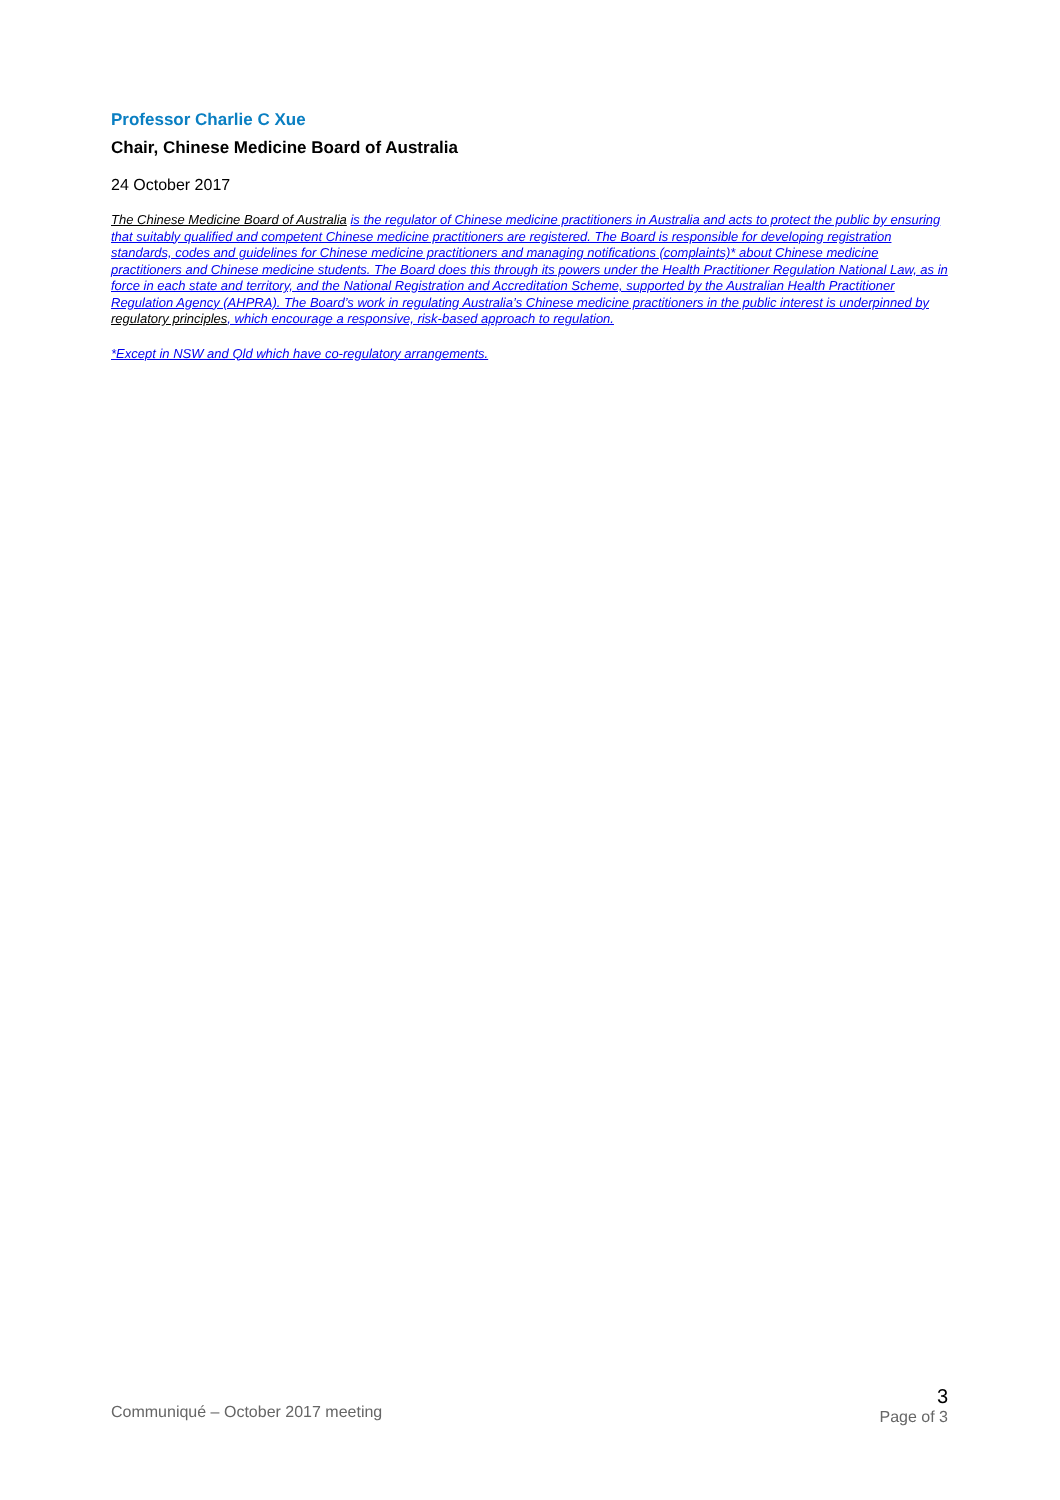Professor Charlie C Xue
Chair, Chinese Medicine Board of Australia
24 October 2017
The Chinese Medicine Board of Australia is the regulator of Chinese medicine practitioners in Australia and acts to protect the public by ensuring that suitably qualified and competent Chinese medicine practitioners are registered. The Board is responsible for developing registration standards, codes and guidelines for Chinese medicine practitioners and managing notifications (complaints)* about Chinese medicine practitioners and Chinese medicine students. The Board does this through its powers under the Health Practitioner Regulation National Law, as in force in each state and territory, and the National Registration and Accreditation Scheme, supported by the Australian Health Practitioner Regulation Agency (AHPRA). The Board’s work in regulating Australia’s Chinese medicine practitioners in the public interest is underpinned by regulatory principles, which encourage a responsive, risk-based approach to regulation.
*Except in NSW and Qld which have co-regulatory arrangements.
Communiqué – October 2017 meeting
3
Page of 3